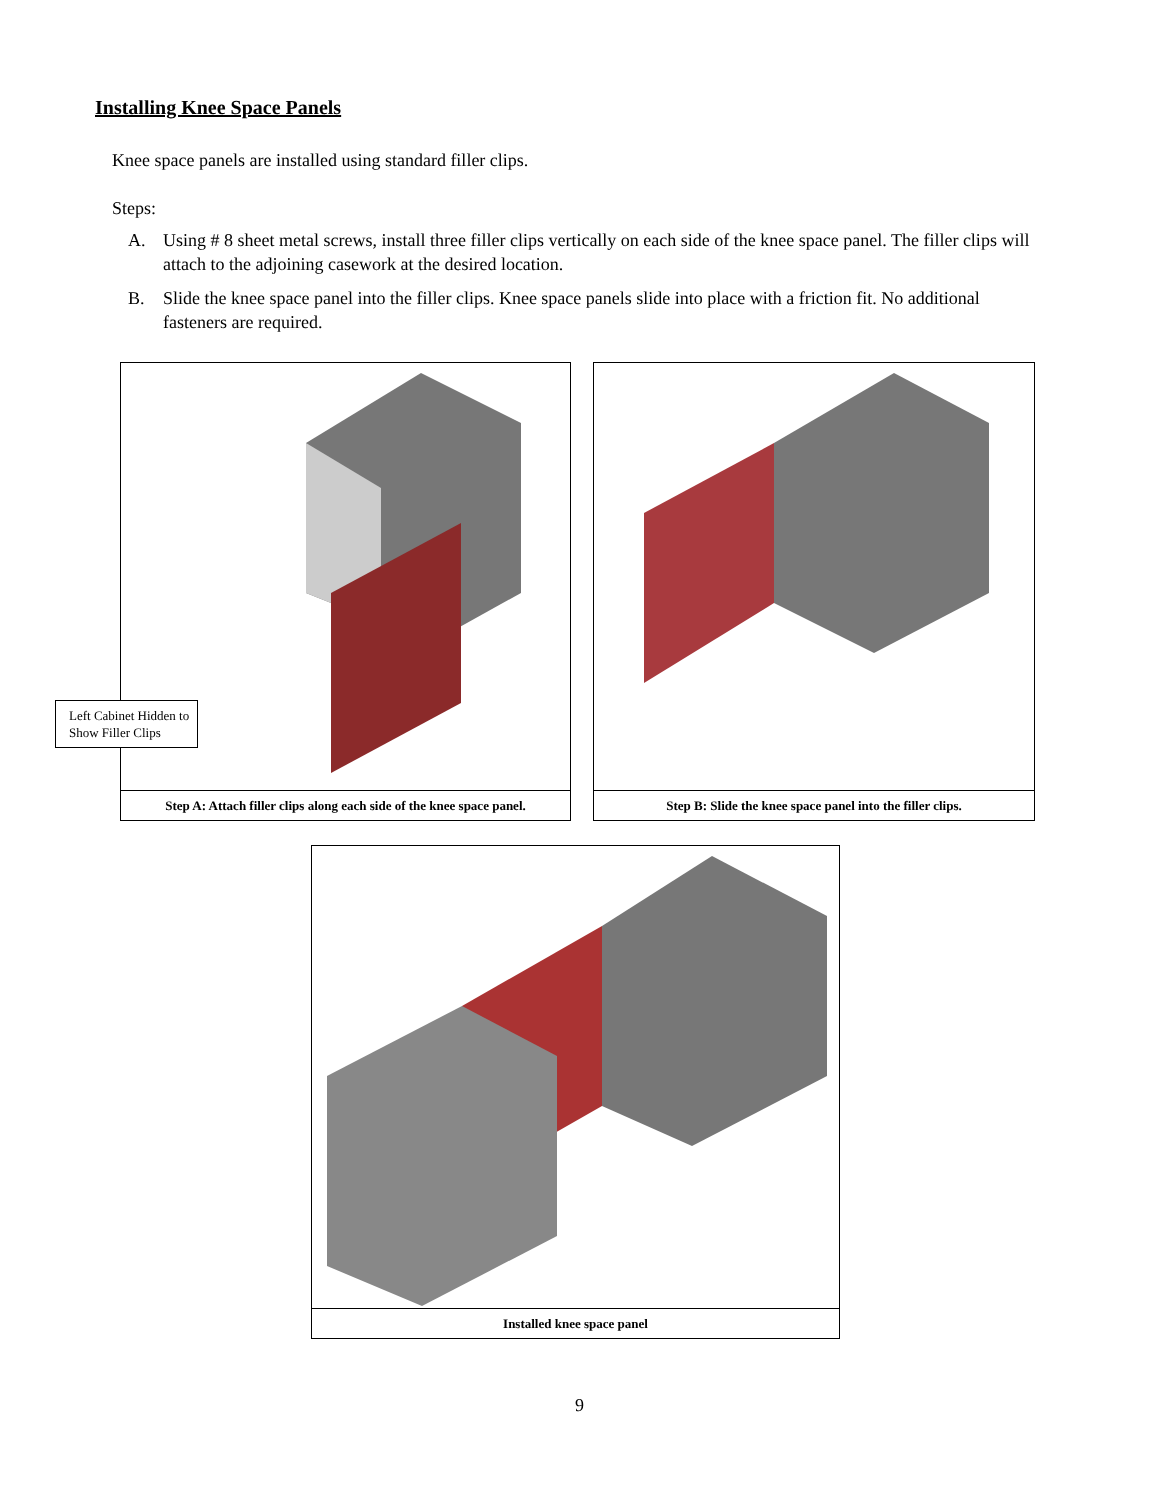Installing Knee Space Panels
Knee space panels are installed using standard filler clips.
Steps:
A. Using # 8 sheet metal screws, install three filler clips vertically on each side of the knee space panel. The filler clips will attach to the adjoining casework at the desired location.
B. Slide the knee space panel into the filler clips. Knee space panels slide into place with a friction fit. No additional fasteners are required.
Step A: Attach filler clips along each side of the knee space panel.
Left Cabinet Hidden to Show Filler Clips
Step B: Slide the knee space panel into the filler clips.
Installed knee space panel
9